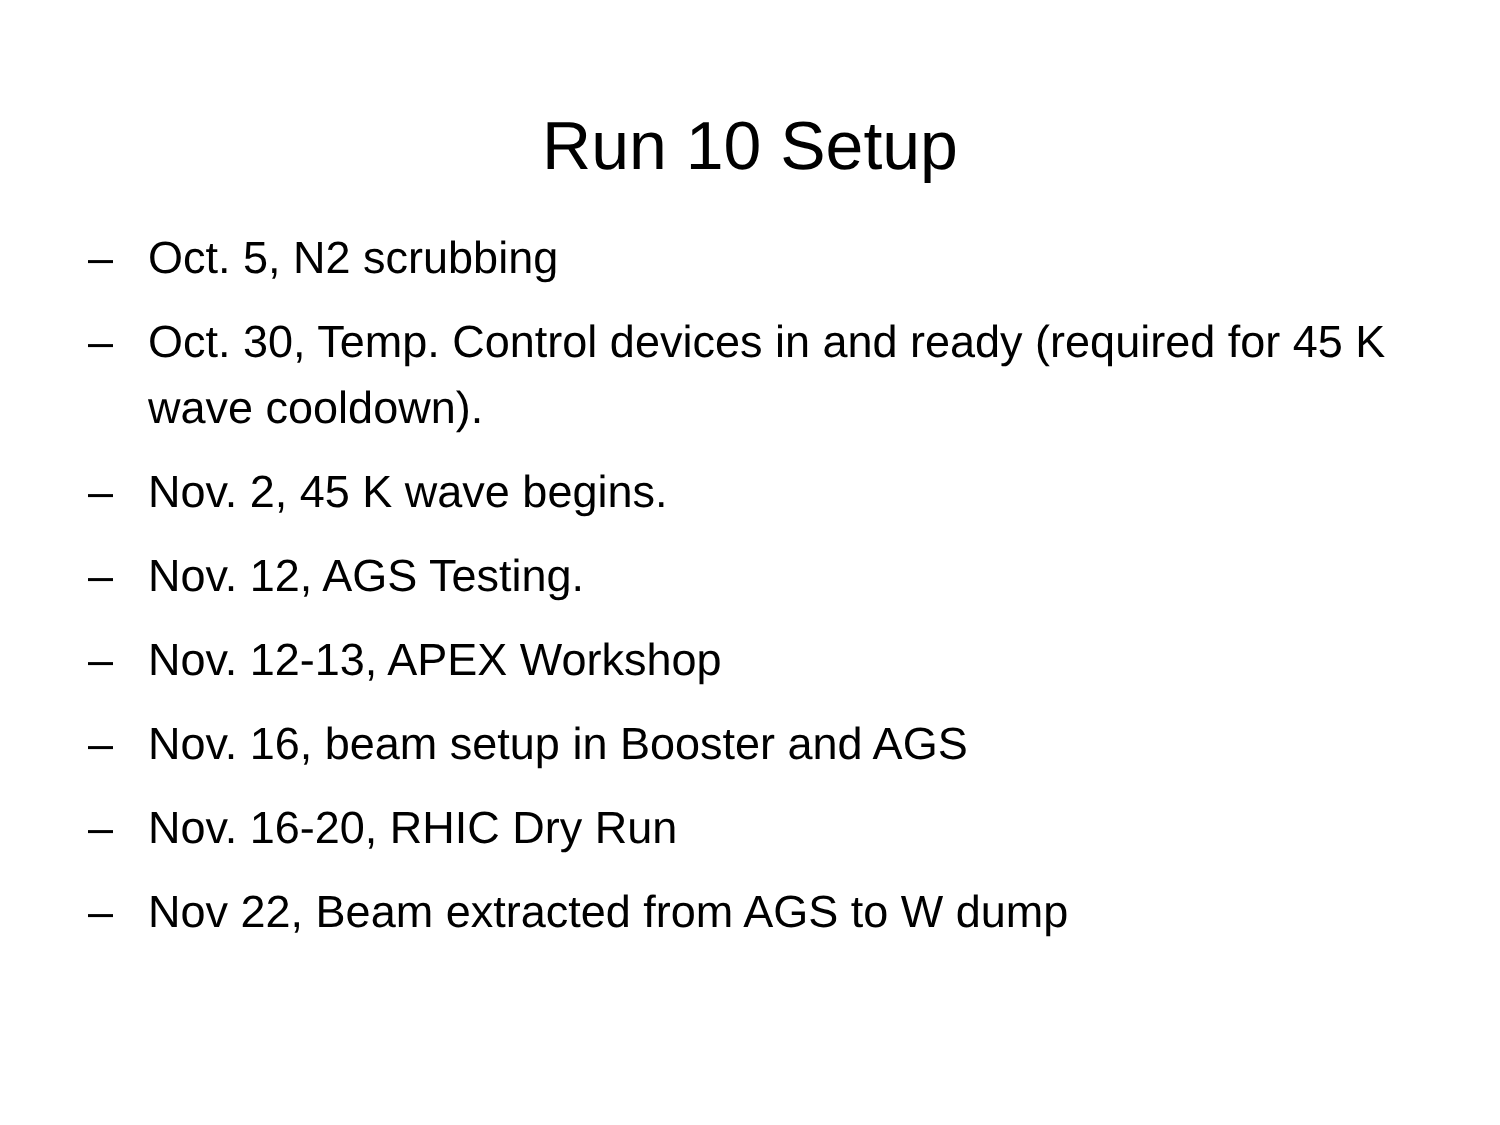Run 10 Setup
– Oct. 5, N2 scrubbing
– Oct. 30, Temp. Control devices in and ready (required for 45 K wave cooldown).
– Nov. 2, 45 K wave begins.
– Nov. 12, AGS Testing.
– Nov. 12-13, APEX Workshop
– Nov. 16, beam setup in Booster and AGS
– Nov. 16-20, RHIC Dry Run
– Nov 22, Beam extracted from AGS to W dump